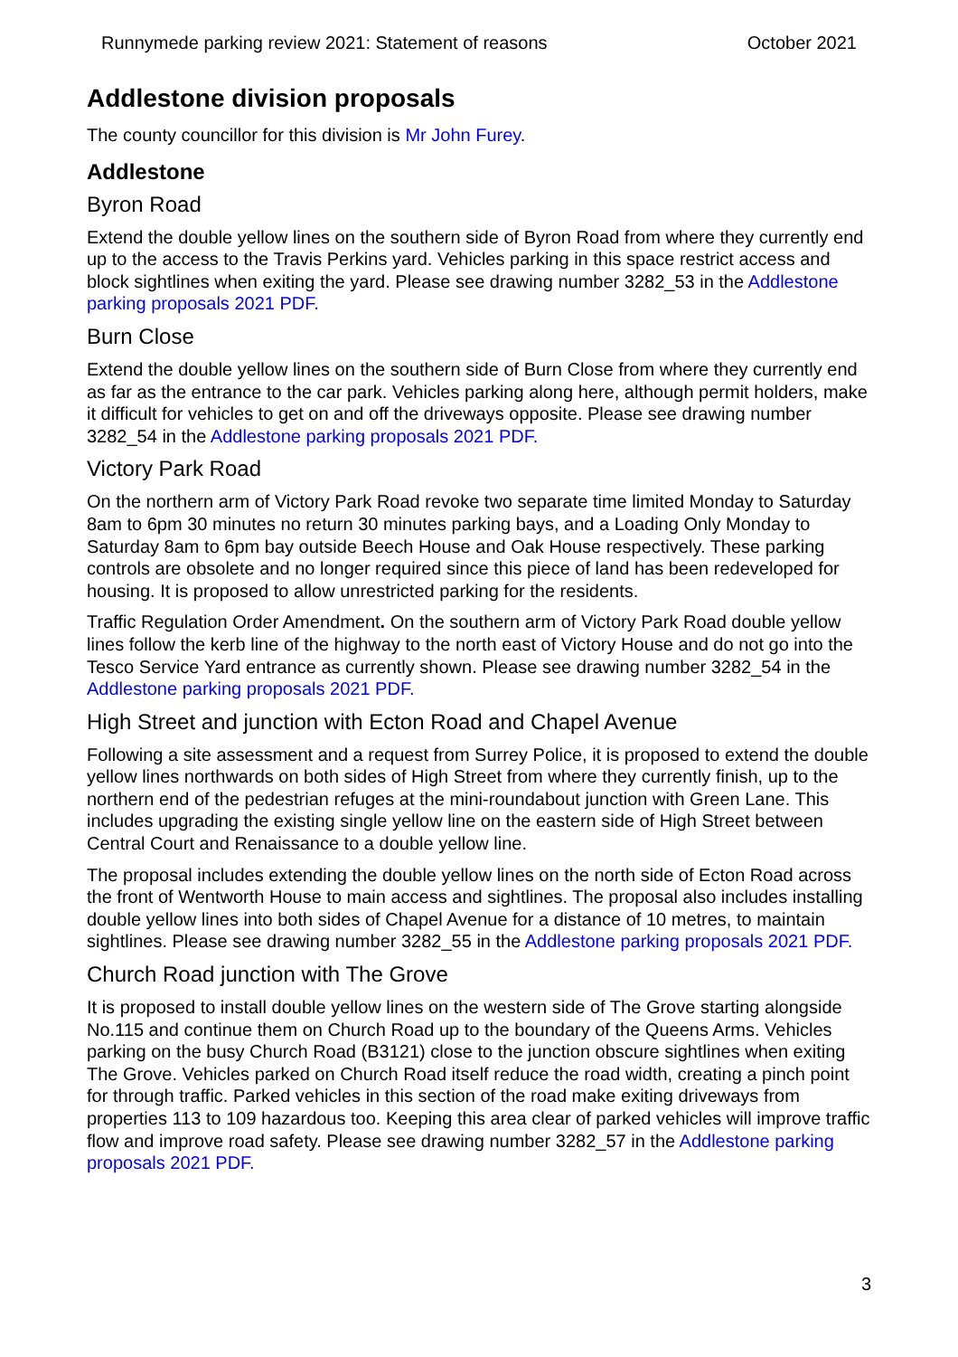Runnymede parking review 2021: Statement of reasons October 2021
Addlestone division proposals
The county councillor for this division is Mr John Furey.
Addlestone
Byron Road
Extend the double yellow lines on the southern side of Byron Road from where they currently end up to the access to the Travis Perkins yard. Vehicles parking in this space restrict access and block sightlines when exiting the yard. Please see drawing number 3282_53 in the Addlestone parking proposals 2021 PDF.
Burn Close
Extend the double yellow lines on the southern side of Burn Close from where they currently end as far as the entrance to the car park. Vehicles parking along here, although permit holders, make it difficult for vehicles to get on and off the driveways opposite. Please see drawing number 3282_54 in the Addlestone parking proposals 2021 PDF.
Victory Park Road
On the northern arm of Victory Park Road revoke two separate time limited Monday to Saturday 8am to 6pm 30 minutes no return 30 minutes parking bays, and a Loading Only Monday to Saturday 8am to 6pm bay outside Beech House and Oak House respectively. These parking controls are obsolete and no longer required since this piece of land has been redeveloped for housing. It is proposed to allow unrestricted parking for the residents.
Traffic Regulation Order Amendment. On the southern arm of Victory Park Road double yellow lines follow the kerb line of the highway to the north east of Victory House and do not go into the Tesco Service Yard entrance as currently shown. Please see drawing number 3282_54 in the Addlestone parking proposals 2021 PDF.
High Street and junction with Ecton Road and Chapel Avenue
Following a site assessment and a request from Surrey Police, it is proposed to extend the double yellow lines northwards on both sides of High Street from where they currently finish, up to the northern end of the pedestrian refuges at the mini-roundabout junction with Green Lane. This includes upgrading the existing single yellow line on the eastern side of High Street between Central Court and Renaissance to a double yellow line.
The proposal includes extending the double yellow lines on the north side of Ecton Road across the front of Wentworth House to main access and sightlines. The proposal also includes installing double yellow lines into both sides of Chapel Avenue for a distance of 10 metres, to maintain sightlines. Please see drawing number 3282_55 in the Addlestone parking proposals 2021 PDF.
Church Road junction with The Grove
It is proposed to install double yellow lines on the western side of The Grove starting alongside No.115 and continue them on Church Road up to the boundary of the Queens Arms. Vehicles parking on the busy Church Road (B3121) close to the junction obscure sightlines when exiting The Grove. Vehicles parked on Church Road itself reduce the road width, creating a pinch point for through traffic. Parked vehicles in this section of the road make exiting driveways from properties 113 to 109 hazardous too. Keeping this area clear of parked vehicles will improve traffic flow and improve road safety. Please see drawing number 3282_57 in the Addlestone parking proposals 2021 PDF.
3